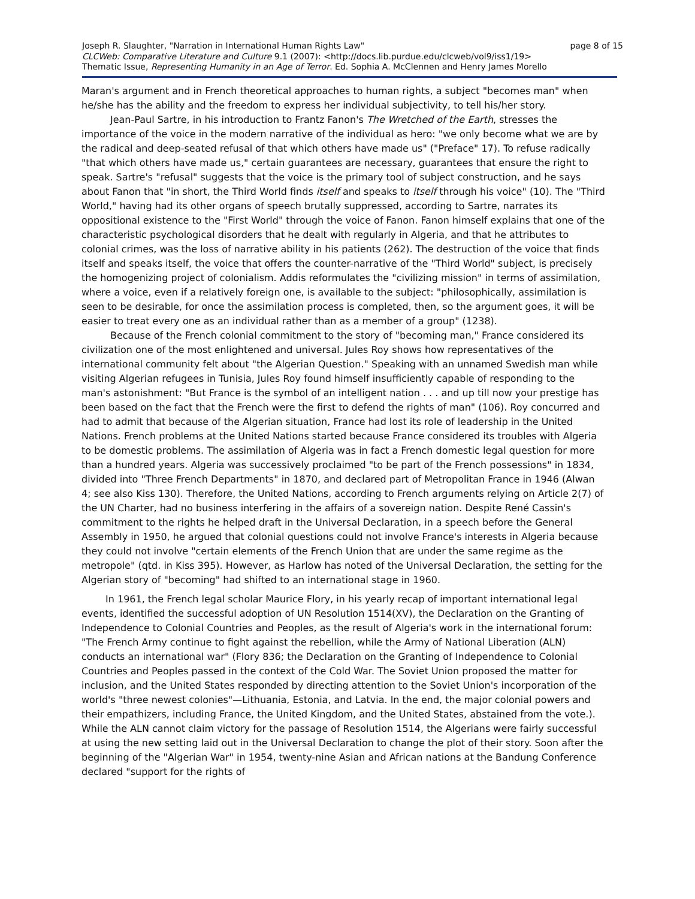Joseph R. Slaughter, "Narration in International Human Rights Law" page 8 of 15
CLCWeb: Comparative Literature and Culture 9.1 (2007): <http://docs.lib.purdue.edu/clcweb/vol9/iss1/19>
Thematic Issue, Representing Humanity in an Age of Terror. Ed. Sophia A. McClennen and Henry James Morello
Maran's argument and in French theoretical approaches to human rights, a subject "becomes man" when he/she has the ability and the freedom to express her individual subjectivity, to tell his/her story.
Jean-Paul Sartre, in his introduction to Frantz Fanon's The Wretched of the Earth, stresses the importance of the voice in the modern narrative of the individual as hero: "we only become what we are by the radical and deep-seated refusal of that which others have made us" ("Preface" 17). To refuse radically "that which others have made us," certain guarantees are necessary, guarantees that ensure the right to speak. Sartre's "refusal" suggests that the voice is the primary tool of subject construction, and he says about Fanon that "in short, the Third World finds itself and speaks to itself through his voice" (10). The "Third World," having had its other organs of speech brutally suppressed, according to Sartre, narrates its oppositional existence to the "First World" through the voice of Fanon. Fanon himself explains that one of the characteristic psychological disorders that he dealt with regularly in Algeria, and that he attributes to colonial crimes, was the loss of narrative ability in his patients (262). The destruction of the voice that finds itself and speaks itself, the voice that offers the counter-narrative of the "Third World" subject, is precisely the homogenizing project of colonialism. Addis reformulates the "civilizing mission" in terms of assimilation, where a voice, even if a relatively foreign one, is available to the subject: "philosophically, assimilation is seen to be desirable, for once the assimilation process is completed, then, so the argument goes, it will be easier to treat every one as an individual rather than as a member of a group" (1238).
Because of the French colonial commitment to the story of "becoming man," France considered its civilization one of the most enlightened and universal. Jules Roy shows how representatives of the international community felt about "the Algerian Question." Speaking with an unnamed Swedish man while visiting Algerian refugees in Tunisia, Jules Roy found himself insufficiently capable of responding to the man's astonishment: "But France is the symbol of an intelligent nation . . . and up till now your prestige has been based on the fact that the French were the first to defend the rights of man" (106). Roy concurred and had to admit that because of the Algerian situation, France had lost its role of leadership in the United Nations. French problems at the United Nations started because France considered its troubles with Algeria to be domestic problems. The assimilation of Algeria was in fact a French domestic legal question for more than a hundred years. Algeria was successively proclaimed "to be part of the French possessions" in 1834, divided into "Three French Departments" in 1870, and declared part of Metropolitan France in 1946 (Alwan 4; see also Kiss 130). Therefore, the United Nations, according to French arguments relying on Article 2(7) of the UN Charter, had no business interfering in the affairs of a sovereign nation. Despite René Cassin's commitment to the rights he helped draft in the Universal Declaration, in a speech before the General Assembly in 1950, he argued that colonial questions could not involve France's interests in Algeria because they could not involve "certain elements of the French Union that are under the same regime as the metropole" (qtd. in Kiss 395). However, as Harlow has noted of the Universal Declaration, the setting for the Algerian story of "becoming" had shifted to an international stage in 1960.
In 1961, the French legal scholar Maurice Flory, in his yearly recap of important international legal events, identified the successful adoption of UN Resolution 1514(XV), the Declaration on the Granting of Independence to Colonial Countries and Peoples, as the result of Algeria's work in the international forum: "The French Army continue to fight against the rebellion, while the Army of National Liberation (ALN) conducts an international war" (Flory 836; the Declaration on the Granting of Independence to Colonial Countries and Peoples passed in the context of the Cold War. The Soviet Union proposed the matter for inclusion, and the United States responded by directing attention to the Soviet Union's incorporation of the world's "three newest colonies"—Lithuania, Estonia, and Latvia. In the end, the major colonial powers and their empathizers, including France, the United Kingdom, and the United States, abstained from the vote.). While the ALN cannot claim victory for the passage of Resolution 1514, the Algerians were fairly successful at using the new setting laid out in the Universal Declaration to change the plot of their story. Soon after the beginning of the "Algerian War" in 1954, twenty-nine Asian and African nations at the Bandung Conference declared "support for the rights of